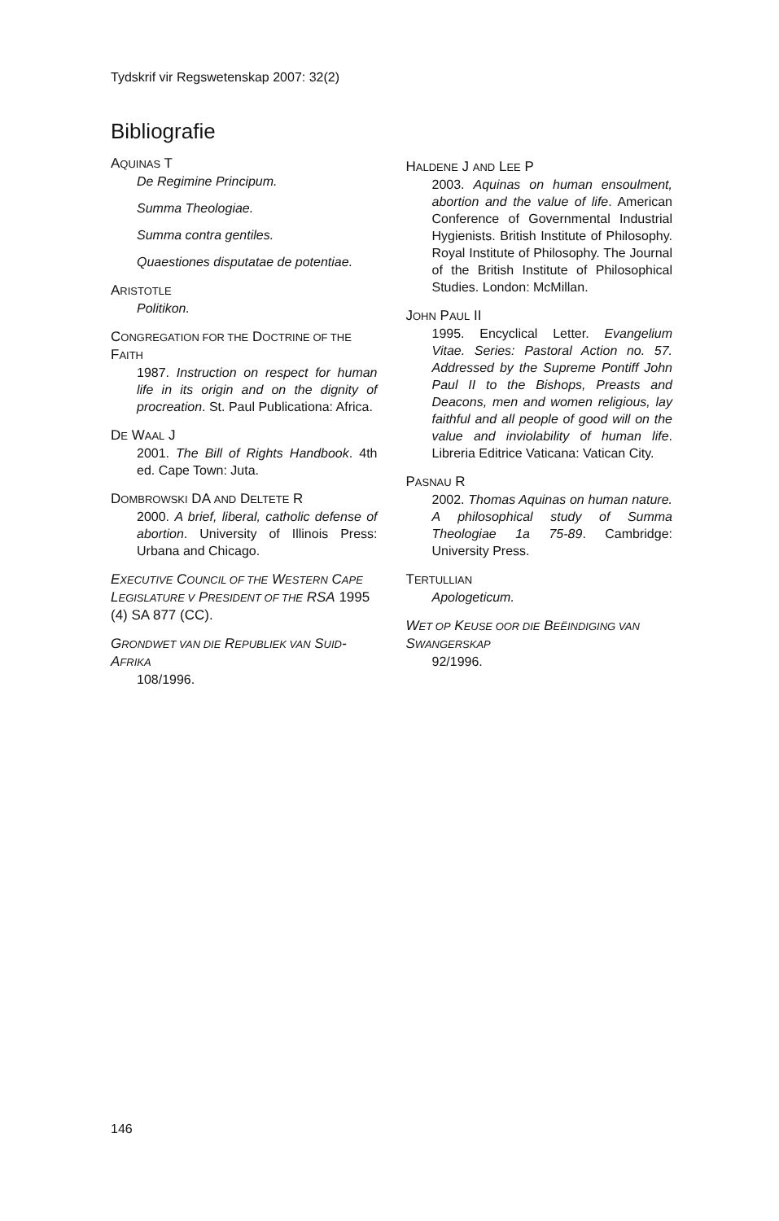Tydskrif vir Regswetenskap 2007: 32(2)
Bibliografie
AQUINAS T
De Regimine Principum.
Summa Theologiae.
Summa contra gentiles.
Quaestiones disputatae de potentiae.
ARISTOTLE
Politikon.
CONGREGATION FOR THE DOCTRINE OF THE FAITH
1987. Instruction on respect for human life in its origin and on the dignity of procreation. St. Paul Publicationa: Africa.
DE WAAL J
2001. The Bill of Rights Handbook. 4th ed. Cape Town: Juta.
DOMBROWSKI DA AND DELTETE R
2000. A brief, liberal, catholic defense of abortion. University of Illinois Press: Urbana and Chicago.
EXECUTIVE COUNCIL OF THE WESTERN CAPE LEGISLATURE V PRESIDENT OF THE RSA 1995 (4) SA 877 (CC).
GRONDWET VAN DIE REPUBLIEK VAN SUID-AFRIKA
108/1996.
HALDENE J AND LEE P
2003. Aquinas on human ensoulment, abortion and the value of life. American Conference of Governmental Industrial Hygienists. British Institute of Philosophy. Royal Institute of Philosophy. The Journal of the British Institute of Philosophical Studies. London: McMillan.
JOHN PAUL II
1995. Encyclical Letter. Evangelium Vitae. Series: Pastoral Action no. 57. Addressed by the Supreme Pontiff John Paul II to the Bishops, Preasts and Deacons, men and women religious, lay faithful and all people of good will on the value and inviolability of human life. Libreria Editrice Vaticana: Vatican City.
PASNAU R
2002. Thomas Aquinas on human nature. A philosophical study of Summa Theologiae 1a 75-89. Cambridge: University Press.
TERTULLIAN
Apologeticum.
WET OP KEUSE OOR DIE BEËINDIGING VAN SWANGERSKAP
92/1996.
146